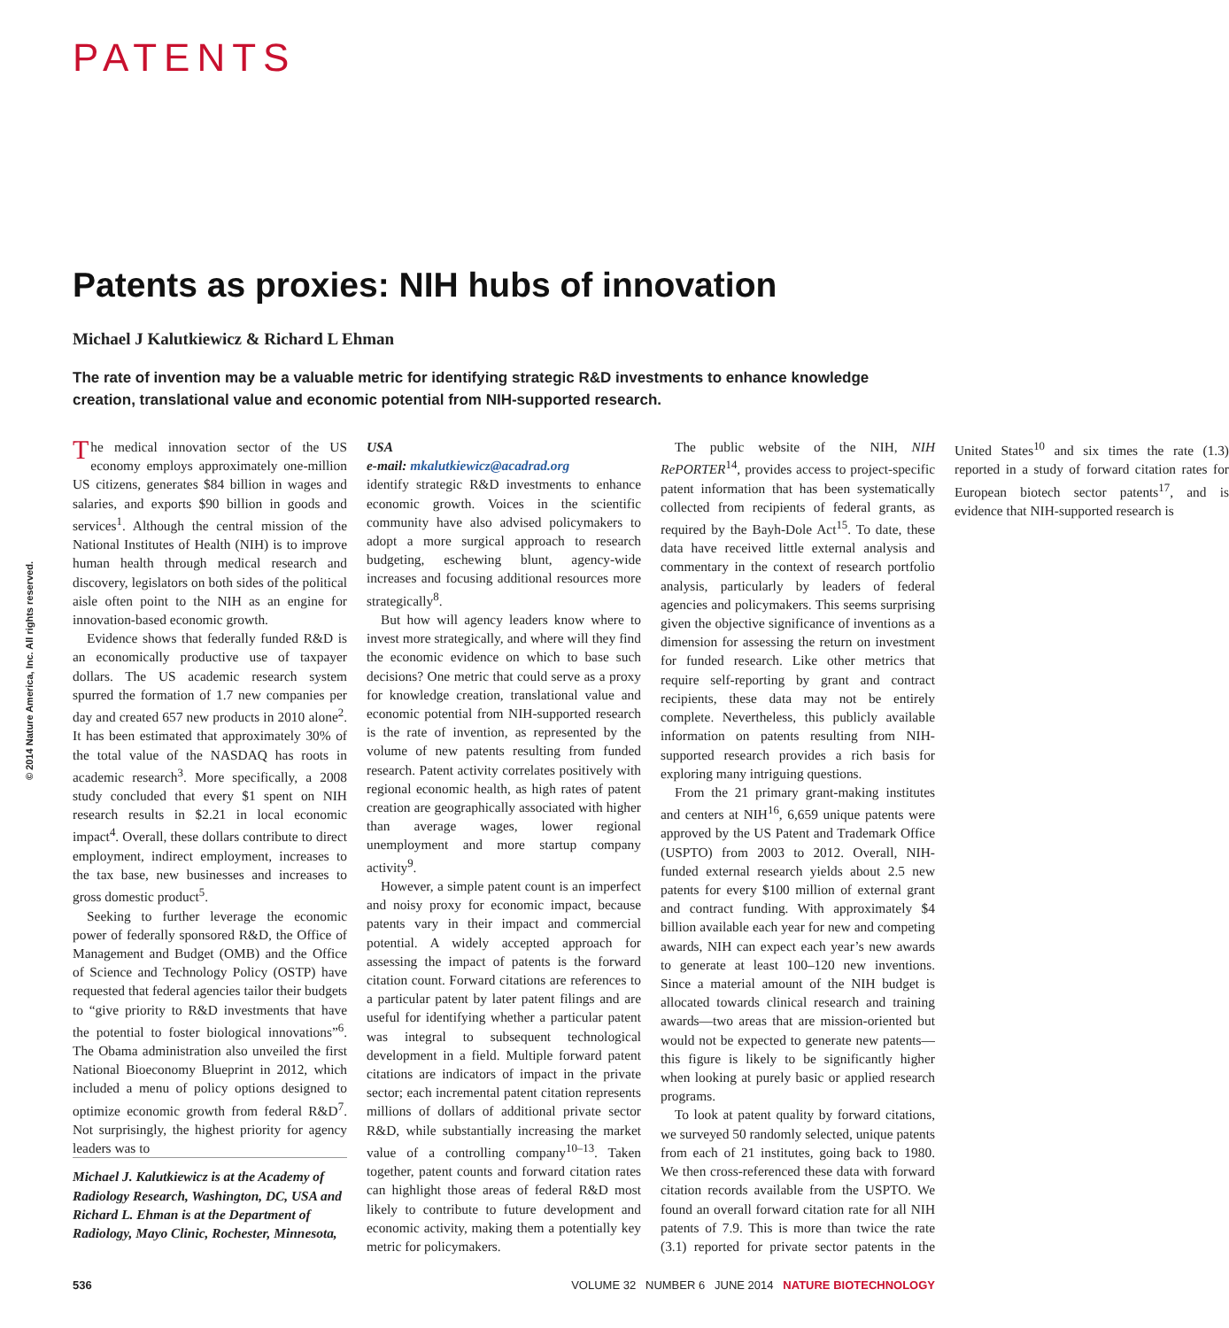© 2014 Nature America, Inc. All rights reserved.
PATENTS
Patents as proxies: NIH hubs of innovation
Michael J Kalutkiewicz & Richard L Ehman
The rate of invention may be a valuable metric for identifying strategic R&D investments to enhance knowledge creation, translational value and economic potential from NIH-supported research.
The medical innovation sector of the US economy employs approximately one-million US citizens, generates $84 billion in wages and salaries, and exports $90 billion in goods and services<sup>1</sup>. Although the central mission of the National Institutes of Health (NIH) is to improve human health through medical research and discovery, legislators on both sides of the political aisle often point to the NIH as an engine for innovation-based economic growth.
Evidence shows that federally funded R&D is an economically productive use of taxpayer dollars. The US academic research system spurred the formation of 1.7 new companies per day and created 657 new products in 2010 alone<sup>2</sup>. It has been estimated that approximately 30% of the total value of the NASDAQ has roots in academic research<sup>3</sup>. More specifically, a 2008 study concluded that every $1 spent on NIH research results in $2.21 in local economic impact<sup>4</sup>. Overall, these dollars contribute to direct employment, indirect employment, increases to the tax base, new businesses and increases to gross domestic product<sup>5</sup>.
Seeking to further leverage the economic power of federally sponsored R&D, the Office of Management and Budget (OMB) and the Office of Science and Technology Policy (OSTP) have requested that federal agencies tailor their budgets to “give priority to R&D investments that have the potential to foster biological innovations”<sup>6</sup>. The Obama administration also unveiled the first National Bioeconomy Blueprint in 2012, which included a menu of policy options designed to optimize economic growth from federal R&D<sup>7</sup>. Not surprisingly, the highest priority for agency leaders was to
Michael J. Kalutkiewicz is at the Academy of Radiology Research, Washington, DC, USA and Richard L. Ehman is at the Department of Radiology, Mayo Clinic, Rochester, Minnesota, USA
e-mail: mkalutkiewicz@acadrad.org
identify strategic R&D investments to enhance economic growth. Voices in the scientific community have also advised policymakers to adopt a more surgical approach to research budgeting, eschewing blunt, agency-wide increases and focusing additional resources more strategically<sup>8</sup>.
But how will agency leaders know where to invest more strategically, and where will they find the economic evidence on which to base such decisions? One metric that could serve as a proxy for knowledge creation, translational value and economic potential from NIH-supported research is the rate of invention, as represented by the volume of new patents resulting from funded research. Patent activity correlates positively with regional economic health, as high rates of patent creation are geographically associated with higher than average wages, lower regional unemployment and more startup company activity<sup>9</sup>.
However, a simple patent count is an imperfect and noisy proxy for economic impact, because patents vary in their impact and commercial potential. A widely accepted approach for assessing the impact of patents is the forward citation count. Forward citations are references to a particular patent by later patent filings and are useful for identifying whether a particular patent was integral to subsequent technological development in a field. Multiple forward patent citations are indicators of impact in the private sector; each incremental patent citation represents millions of dollars of additional private sector R&D, while substantially increasing the market value of a controlling company<sup>10–13</sup>. Taken together, patent counts and forward citation rates can highlight those areas of federal R&D most likely to contribute to future development and economic activity, making them a potentially key metric for policymakers.
The public website of the NIH, NIH RePORTER<sup>14</sup>, provides access to project-specific patent information that has been systematically collected from recipients of federal grants, as required by the Bayh-Dole Act<sup>15</sup>. To date, these data have received little external analysis and commentary in the context of research portfolio analysis, particularly by leaders of federal agencies and policymakers. This seems surprising given the objective significance of inventions as a dimension for assessing the return on investment for funded research. Like other metrics that require self-reporting by grant and contract recipients, these data may not be entirely complete. Nevertheless, this publicly available information on patents resulting from NIH-supported research provides a rich basis for exploring many intriguing questions.
From the 21 primary grant-making institutes and centers at NIH<sup>16</sup>, 6,659 unique patents were approved by the US Patent and Trademark Office (USPTO) from 2003 to 2012. Overall, NIH-funded external research yields about 2.5 new patents for every $100 million of external grant and contract funding. With approximately $4 billion available each year for new and competing awards, NIH can expect each year’s new awards to generate at least 100–120 new inventions. Since a material amount of the NIH budget is allocated towards clinical research and training awards—two areas that are mission-oriented but would not be expected to generate new patents—this figure is likely to be significantly higher when looking at purely basic or applied research programs.
To look at patent quality by forward citations, we surveyed 50 randomly selected, unique patents from each of 21 institutes, going back to 1980. We then cross-referenced these data with forward citation records available from the USPTO. We found an overall forward citation rate for all NIH patents of 7.9. This is more than twice the rate (3.1) reported for private sector patents in the United States<sup>10</sup> and six times the rate (1.3) reported in a study of forward citation rates for European biotech sector patents<sup>17</sup>, and is evidence that NIH-supported research is
536 VOLUME 32 NUMBER 6 JUNE 2014 NATURE BIOTECHNOLOGY